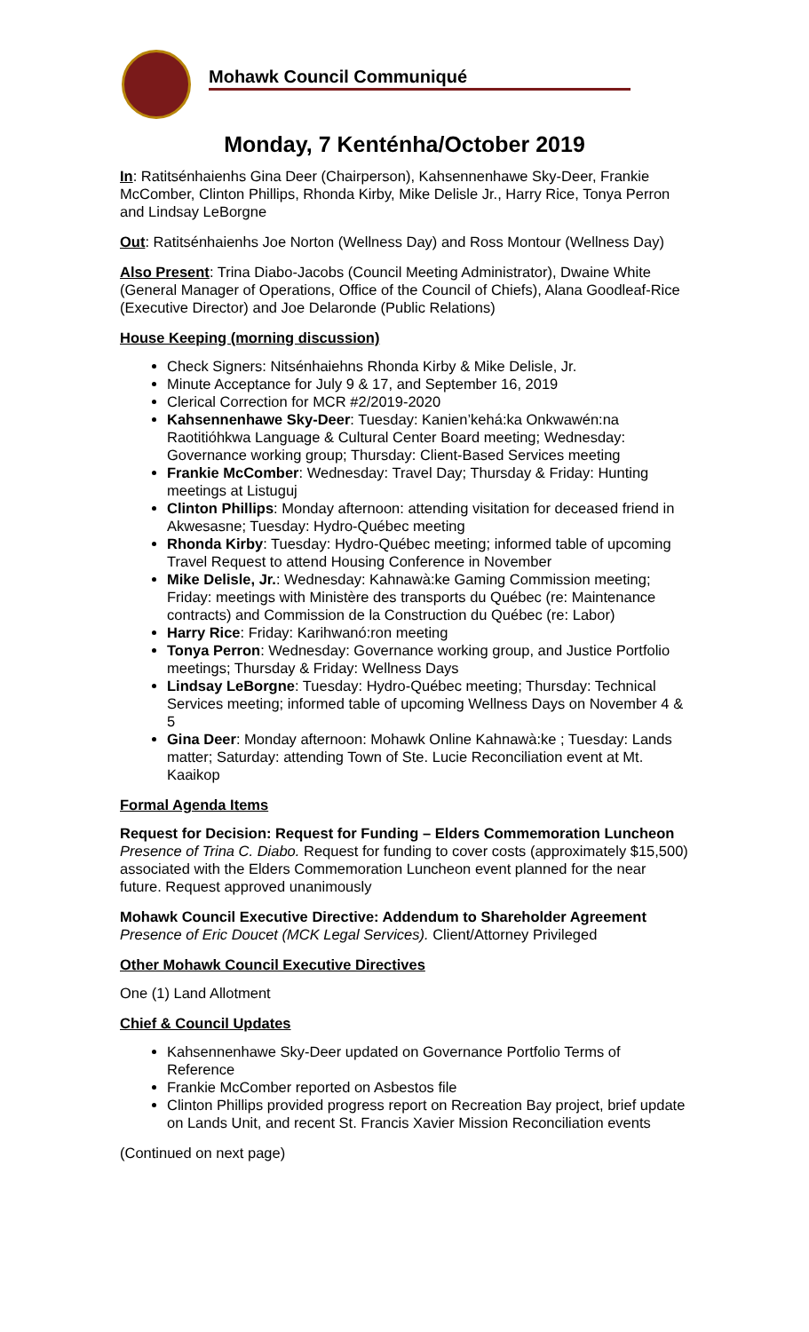Mohawk Council Communiqué
Monday, 7 Kenténha/October 2019
In: Ratitsénhaienhs Gina Deer (Chairperson), Kahsennenhawe Sky-Deer, Frankie McComber, Clinton Phillips, Rhonda Kirby, Mike Delisle Jr., Harry Rice, Tonya Perron and Lindsay LeBorgne
Out: Ratitsénhaienhs Joe Norton (Wellness Day) and Ross Montour (Wellness Day)
Also Present: Trina Diabo-Jacobs (Council Meeting Administrator), Dwaine White (General Manager of Operations, Office of the Council of Chiefs), Alana Goodleaf-Rice (Executive Director) and Joe Delaronde (Public Relations)
House Keeping (morning discussion)
Check Signers: Nitsénhaiehns Rhonda Kirby & Mike Delisle, Jr.
Minute Acceptance for July 9 & 17, and September 16, 2019
Clerical Correction for MCR #2/2019-2020
Kahsennenhawe Sky-Deer: Tuesday: Kanien’kehá:ka Onkwawén:na Raotitióhkwa Language & Cultural Center Board meeting; Wednesday: Governance working group; Thursday: Client-Based Services meeting
Frankie McComber: Wednesday: Travel Day; Thursday & Friday: Hunting meetings at Listuguj
Clinton Phillips: Monday afternoon: attending visitation for deceased friend in Akwesasne; Tuesday: Hydro-Québec meeting
Rhonda Kirby: Tuesday: Hydro-Québec meeting; informed table of upcoming Travel Request to attend Housing Conference in November
Mike Delisle, Jr.: Wednesday: Kahnawà:ke Gaming Commission meeting; Friday: meetings with Ministère des transports du Québec (re: Maintenance contracts) and Commission de la Construction du Québec (re: Labor)
Harry Rice: Friday: Karihwanó:ron meeting
Tonya Perron: Wednesday: Governance working group, and Justice Portfolio meetings; Thursday & Friday: Wellness Days
Lindsay LeBorgne: Tuesday: Hydro-Québec meeting; Thursday: Technical Services meeting; informed table of upcoming Wellness Days on November 4 & 5
Gina Deer: Monday afternoon: Mohawk Online Kahnawà:ke ; Tuesday: Lands matter; Saturday: attending Town of Ste. Lucie Reconciliation event at Mt. Kaaikop
Formal Agenda Items
Request for Decision: Request for Funding – Elders Commemoration Luncheon
Presence of Trina C. Diabo. Request for funding to cover costs (approximately $15,500) associated with the Elders Commemoration Luncheon event planned for the near future. Request approved unanimously
Mohawk Council Executive Directive: Addendum to Shareholder Agreement
Presence of Eric Doucet (MCK Legal Services). Client/Attorney Privileged
Other Mohawk Council Executive Directives
One (1) Land Allotment
Chief & Council Updates
Kahsennenhawe Sky-Deer updated on Governance Portfolio Terms of Reference
Frankie McComber reported on Asbestos file
Clinton Phillips provided progress report on Recreation Bay project, brief update on Lands Unit, and recent St. Francis Xavier Mission Reconciliation events
(Continued on next page)